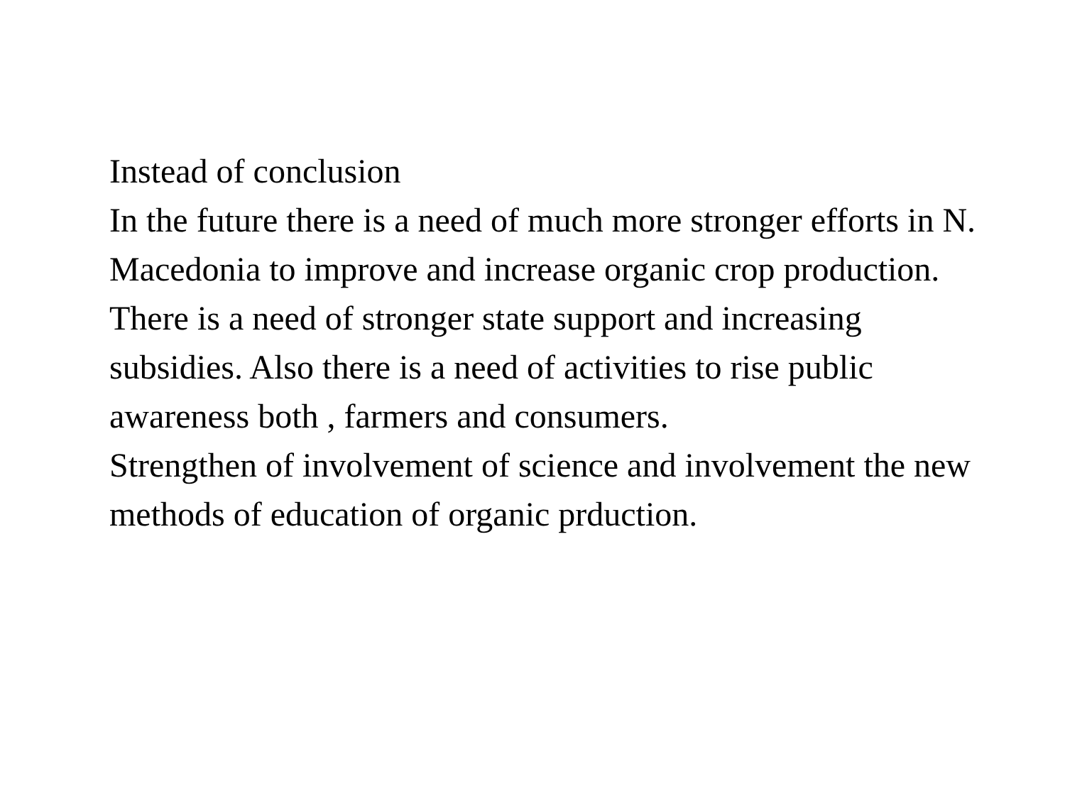Instead of conclusion
In the future there is a need of much more stronger efforts in N. Macedonia to improve and increase organic crop production. There is a need of stronger state support and increasing subsidies. Also there is a need of activities to rise public awareness both , farmers and consumers.
Strengthen of involvement of science and involvement the new methods of education of organic prduction.